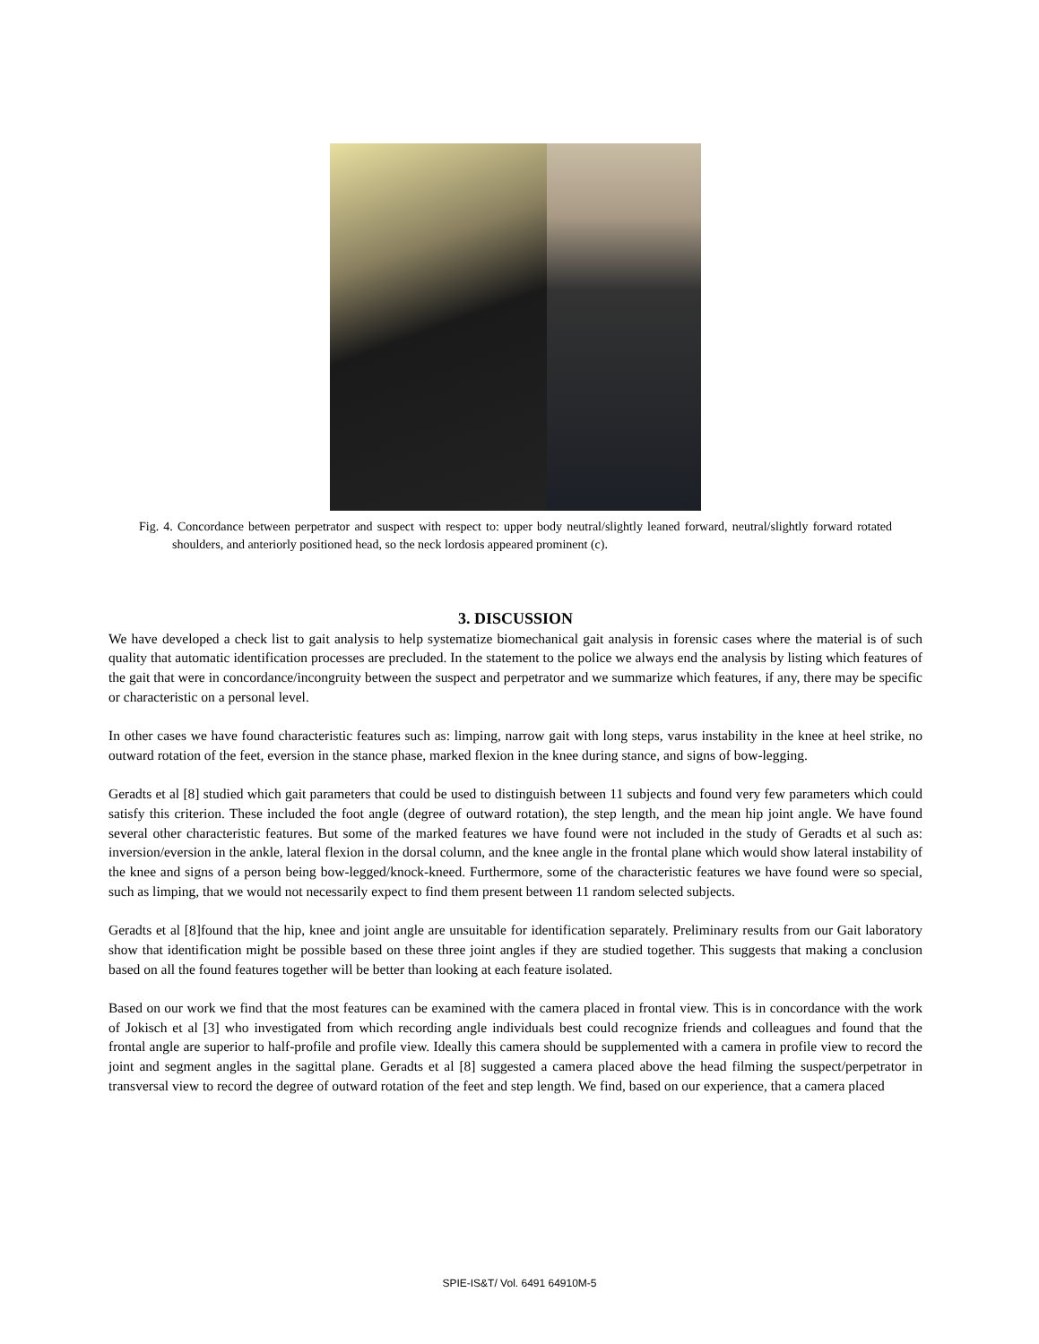Fig. 4. Concordance between perpetrator and suspect with respect to: upper body neutral/slightly leaned forward, neutral/slightly forward rotated shoulders, and anteriorly positioned head, so the neck lordosis appeared prominent (c).
3. DISCUSSION
We have developed a check list to gait analysis to help systematize biomechanical gait analysis in forensic cases where the material is of such quality that automatic identification processes are precluded. In the statement to the police we always end the analysis by listing which features of the gait that were in concordance/incongruity between the suspect and perpetrator and we summarize which features, if any, there may be specific or characteristic on a personal level.
In other cases we have found characteristic features such as: limping, narrow gait with long steps, varus instability in the knee at heel strike, no outward rotation of the feet, eversion in the stance phase, marked flexion in the knee during stance, and signs of bow-legging.
Geradts et al [8] studied which gait parameters that could be used to distinguish between 11 subjects and found very few parameters which could satisfy this criterion. These included the foot angle (degree of outward rotation), the step length, and the mean hip joint angle. We have found several other characteristic features. But some of the marked features we have found were not included in the study of Geradts et al such as: inversion/eversion in the ankle, lateral flexion in the dorsal column, and the knee angle in the frontal plane which would show lateral instability of the knee and signs of a person being bow-legged/knock-kneed. Furthermore, some of the characteristic features we have found were so special, such as limping, that we would not necessarily expect to find them present between 11 random selected subjects.
Geradts et al [8]found that the hip, knee and joint angle are unsuitable for identification separately. Preliminary results from our Gait laboratory show that identification might be possible based on these three joint angles if they are studied together. This suggests that making a conclusion based on all the found features together will be better than looking at each feature isolated.
Based on our work we find that the most features can be examined with the camera placed in frontal view. This is in concordance with the work of Jokisch et al [3] who investigated from which recording angle individuals best could recognize friends and colleagues and found that the frontal angle are superior to half-profile and profile view. Ideally this camera should be supplemented with a camera in profile view to record the joint and segment angles in the sagittal plane. Geradts et al [8] suggested a camera placed above the head filming the suspect/perpetrator in transversal view to record the degree of outward rotation of the feet and step length. We find, based on our experience, that a camera placed
SPIE-IS&T/ Vol. 6491 64910M-5